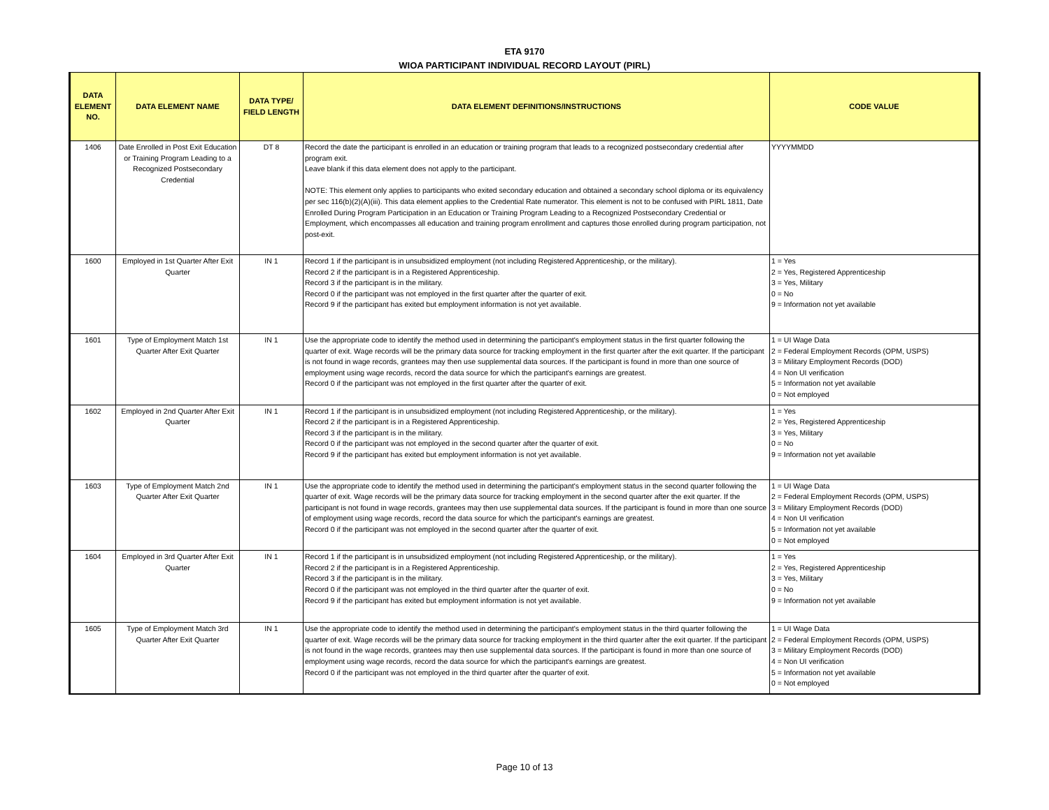ETA 9170
WIOA PARTICIPANT INDIVIDUAL RECORD LAYOUT (PIRL)
| DATA ELEMENT NO. | DATA ELEMENT NAME | DATA TYPE/ FIELD LENGTH | DATA ELEMENT DEFINITIONS/INSTRUCTIONS | CODE VALUE |
| --- | --- | --- | --- | --- |
| 1406 | Date Enrolled in Post Exit Education or Training Program Leading to a Recognized Postsecondary Credential | DT 8 | Record the date the participant is enrolled in an education or training program that leads to a recognized postsecondary credential after program exit. Leave blank if this data element does not apply to the participant. NOTE: This element only applies to participants who exited secondary education and obtained a secondary school diploma or its equivalency per sec 116(b)(2)(A)(iii). This data element applies to the Credential Rate numerator. This element is not to be confused with PIRL 1811, Date Enrolled During Program Participation in an Education or Training Program Leading to a Recognized Postsecondary Credential or Employment, which encompasses all education and training program enrollment and captures those enrolled during program participation, not post-exit. | YYYYMMDD |
| 1600 | Employed in 1st Quarter After Exit Quarter | IN 1 | Record 1 if the participant is in unsubsidized employment (not including Registered Apprenticeship, or the military). Record 2 if the participant is in a Registered Apprenticeship. Record 3 if the participant is in the military. Record 0 if the participant was not employed in the first quarter after the quarter of exit. Record 9 if the participant has exited but employment information is not yet available. | 1 = Yes 2 = Yes, Registered Apprenticeship 3 = Yes, Military 0 = No 9 = Information not yet available |
| 1601 | Type of Employment Match 1st Quarter After Exit Quarter | IN 1 | Use the appropriate code to identify the method used in determining the participant's employment status in the first quarter following the quarter of exit. Wage records will be the primary data source for tracking employment in the first quarter after the exit quarter. If the participant is not found in wage records, grantees may then use supplemental data sources. If the participant is found in more than one source of employment using wage records, record the data source for which the participant's earnings are greatest. Record 0 if the participant was not employed in the first quarter after the quarter of exit. | 1 = UI Wage Data 2 = Federal Employment Records (OPM, USPS) 3 = Military Employment Records (DOD) 4 = Non UI verification 5 = Information not yet available 0 = Not employed |
| 1602 | Employed in 2nd Quarter After Exit Quarter | IN 1 | Record 1 if the participant is in unsubsidized employment (not including Registered Apprenticeship, or the military). Record 2 if the participant is in a Registered Apprenticeship. Record 3 if the participant is in the military. Record 0 if the participant was not employed in the second quarter after the quarter of exit. Record 9 if the participant has exited but employment information is not yet available. | 1 = Yes 2 = Yes, Registered Apprenticeship 3 = Yes, Military 0 = No 9 = Information not yet available |
| 1603 | Type of Employment Match 2nd Quarter After Exit Quarter | IN 1 | Use the appropriate code to identify the method used in determining the participant's employment status in the second quarter following the quarter of exit. Wage records will be the primary data source for tracking employment in the second quarter after the exit quarter. If the participant is not found in wage records, grantees may then use supplemental data sources. If the participant is found in more than one source of employment using wage records, record the data source for which the participant's earnings are greatest. Record 0 if the participant was not employed in the second quarter after the quarter of exit. | 1 = UI Wage Data 2 = Federal Employment Records (OPM, USPS) 3 = Military Employment Records (DOD) 4 = Non UI verification 5 = Information not yet available 0 = Not employed |
| 1604 | Employed in 3rd Quarter After Exit Quarter | IN 1 | Record 1 if the participant is in unsubsidized employment (not including Registered Apprenticeship, or the military). Record 2 if the participant is in a Registered Apprenticeship. Record 3 if the participant is in the military. Record 0 if the participant was not employed in the third quarter after the quarter of exit. Record 9 if the participant has exited but employment information is not yet available. | 1 = Yes 2 = Yes, Registered Apprenticeship 3 = Yes, Military 0 = No 9 = Information not yet available |
| 1605 | Type of Employment Match 3rd Quarter After Exit Quarter | IN 1 | Use the appropriate code to identify the method used in determining the participant's employment status in the third quarter following the quarter of exit. Wage records will be the primary data source for tracking employment in the third quarter after the exit quarter. If the participant is not found in the wage records, grantees may then use supplemental data sources. If the participant is found in more than one source of employment using wage records, record the data source for which the participant's earnings are greatest. Record 0 if the participant was not employed in the third quarter after the quarter of exit. | 1 = UI Wage Data 2 = Federal Employment Records (OPM, USPS) 3 = Military Employment Records (DOD) 4 = Non UI verification 5 = Information not yet available 0 = Not employed |
Page 10 of 13